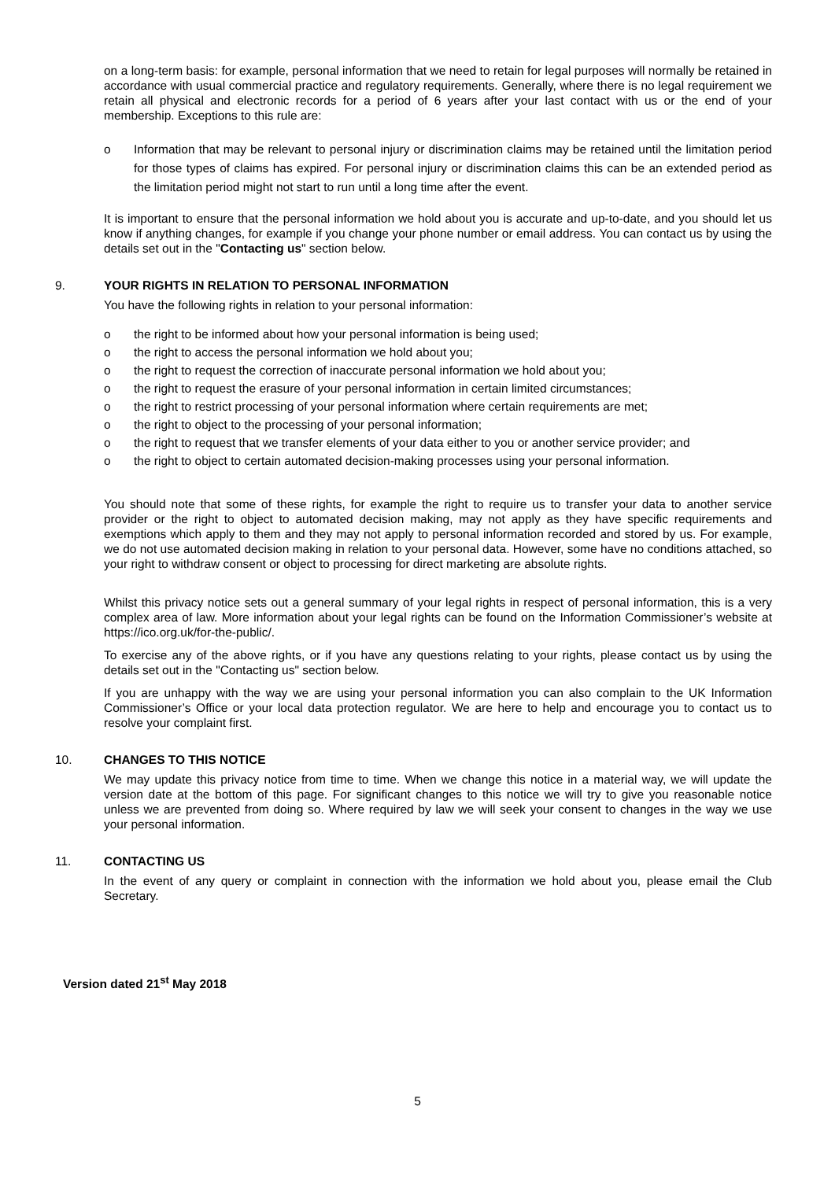on a long-term basis: for example, personal information that we need to retain for legal purposes will normally be retained in accordance with usual commercial practice and regulatory requirements. Generally, where there is no legal requirement we retain all physical and electronic records for a period of 6 years after your last contact with us or the end of your membership. Exceptions to this rule are:
o Information that may be relevant to personal injury or discrimination claims may be retained until the limitation period for those types of claims has expired. For personal injury or discrimination claims this can be an extended period as the limitation period might not start to run until a long time after the event.
It is important to ensure that the personal information we hold about you is accurate and up-to-date, and you should let us know if anything changes, for example if you change your phone number or email address. You can contact us by using the details set out in the "Contacting us" section below.
9. YOUR RIGHTS IN RELATION TO PERSONAL INFORMATION
You have the following rights in relation to your personal information:
o the right to be informed about how your personal information is being used;
o the right to access the personal information we hold about you;
o the right to request the correction of inaccurate personal information we hold about you;
o the right to request the erasure of your personal information in certain limited circumstances;
o the right to restrict processing of your personal information where certain requirements are met;
o the right to object to the processing of your personal information;
o the right to request that we transfer elements of your data either to you or another service provider; and
o the right to object to certain automated decision-making processes using your personal information.
You should note that some of these rights, for example the right to require us to transfer your data to another service provider or the right to object to automated decision making, may not apply as they have specific requirements and exemptions which apply to them and they may not apply to personal information recorded and stored by us. For example, we do not use automated decision making in relation to your personal data. However, some have no conditions attached, so your right to withdraw consent or object to processing for direct marketing are absolute rights.
Whilst this privacy notice sets out a general summary of your legal rights in respect of personal information, this is a very complex area of law. More information about your legal rights can be found on the Information Commissioner’s website at https://ico.org.uk/for-the-public/.
To exercise any of the above rights, or if you have any questions relating to your rights, please contact us by using the details set out in the "Contacting us" section below.
If you are unhappy with the way we are using your personal information you can also complain to the UK Information Commissioner’s Office or your local data protection regulator. We are here to help and encourage you to contact us to resolve your complaint first.
10. CHANGES TO THIS NOTICE
We may update this privacy notice from time to time. When we change this notice in a material way, we will update the version date at the bottom of this page. For significant changes to this notice we will try to give you reasonable notice unless we are prevented from doing so. Where required by law we will seek your consent to changes in the way we use your personal information.
11. CONTACTING US
In the event of any query or complaint in connection with the information we hold about you, please email the Club Secretary.
Version dated 21<sup>st</sup> May 2018
5